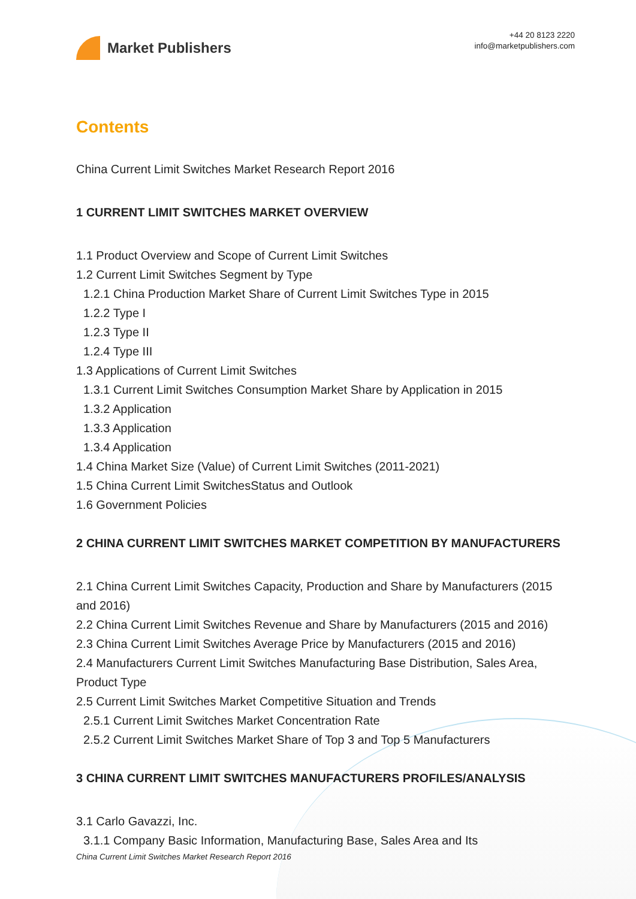Market Publishers
+44 20 8123 2220
info@marketpublishers.com
Contents
China Current Limit Switches Market Research Report 2016
1 CURRENT LIMIT SWITCHES MARKET OVERVIEW
1.1 Product Overview and Scope of Current Limit Switches
1.2 Current Limit Switches Segment by Type
1.2.1 China Production Market Share of Current Limit Switches Type in 2015
1.2.2 Type I
1.2.3 Type II
1.2.4 Type III
1.3 Applications of Current Limit Switches
1.3.1 Current Limit Switches Consumption Market Share by Application in 2015
1.3.2 Application
1.3.3 Application
1.3.4 Application
1.4 China Market Size (Value) of Current Limit Switches (2011-2021)
1.5 China Current Limit SwitchesStatus and Outlook
1.6 Government Policies
2 CHINA CURRENT LIMIT SWITCHES MARKET COMPETITION BY MANUFACTURERS
2.1 China Current Limit Switches Capacity, Production and Share by Manufacturers (2015 and 2016)
2.2 China Current Limit Switches Revenue and Share by Manufacturers (2015 and 2016)
2.3 China Current Limit Switches Average Price by Manufacturers (2015 and 2016)
2.4 Manufacturers Current Limit Switches Manufacturing Base Distribution, Sales Area, Product Type
2.5 Current Limit Switches Market Competitive Situation and Trends
2.5.1 Current Limit Switches Market Concentration Rate
2.5.2 Current Limit Switches Market Share of Top 3 and Top 5 Manufacturers
3 CHINA CURRENT LIMIT SWITCHES MANUFACTURERS PROFILES/ANALYSIS
3.1 Carlo Gavazzi, Inc.
3.1.1 Company Basic Information, Manufacturing Base, Sales Area and Its
China Current Limit Switches Market Research Report 2016